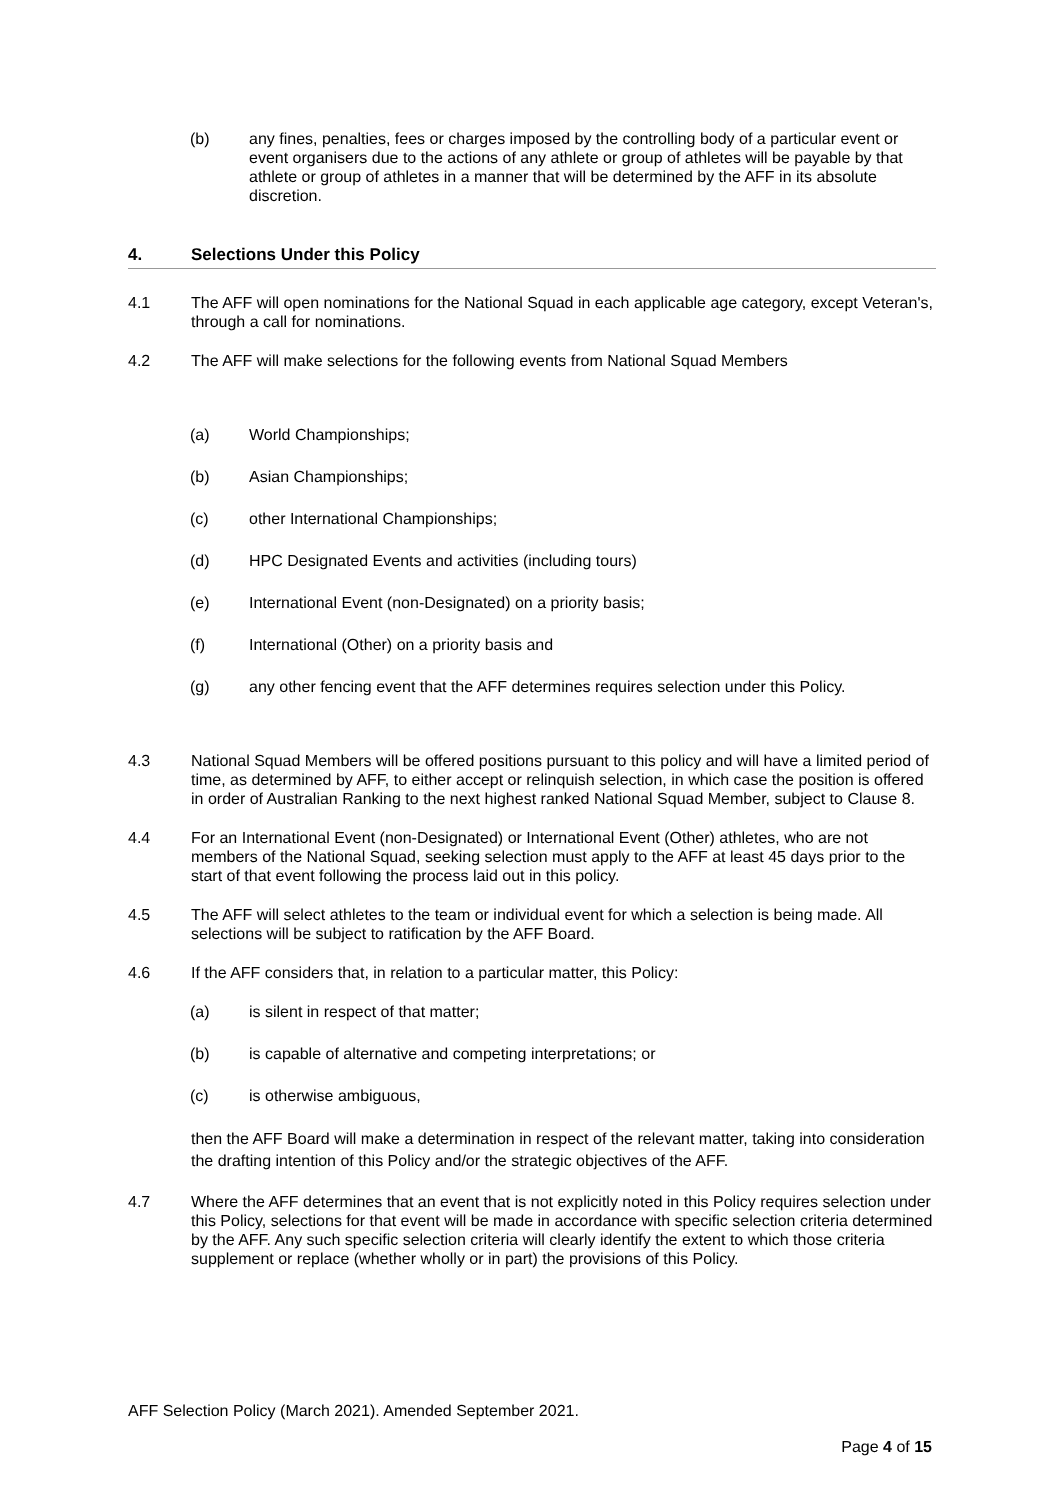(b) any fines, penalties, fees or charges imposed by the controlling body of a particular event or event organisers due to the actions of any athlete or group of athletes will be payable by that athlete or group of athletes in a manner that will be determined by the AFF in its absolute discretion.
4. Selections Under this Policy
4.1 The AFF will open nominations for the National Squad in each applicable age category, except Veteran's, through a call for nominations.
4.2 The AFF will make selections for the following events from National Squad Members
(a) World Championships;
(b) Asian Championships;
(c) other International Championships;
(d) HPC Designated Events and activities (including tours)
(e) International Event (non-Designated) on a priority basis;
(f) International (Other) on a priority basis and
(g) any other fencing event that the AFF determines requires selection under this Policy.
4.3 National Squad Members will be offered positions pursuant to this policy and will have a limited period of time, as determined by AFF, to either accept or relinquish selection, in which case the position is offered in order of Australian Ranking to the next highest ranked National Squad Member, subject to Clause 8.
4.4 For an International Event (non-Designated) or International Event (Other) athletes, who are not members of the National Squad, seeking selection must apply to the AFF at least 45 days prior to the start of that event following the process laid out in this policy.
4.5 The AFF will select athletes to the team or individual event for which a selection is being made. All selections will be subject to ratification by the AFF Board.
4.6 If the AFF considers that, in relation to a particular matter, this Policy:
(a) is silent in respect of that matter;
(b) is capable of alternative and competing interpretations; or
(c) is otherwise ambiguous,
then the AFF Board will make a determination in respect of the relevant matter, taking into consideration the drafting intention of this Policy and/or the strategic objectives of the AFF.
4.7 Where the AFF determines that an event that is not explicitly noted in this Policy requires selection under this Policy, selections for that event will be made in accordance with specific selection criteria determined by the AFF. Any such specific selection criteria will clearly identify the extent to which those criteria supplement or replace (whether wholly or in part) the provisions of this Policy.
AFF Selection Policy (March 2021). Amended September 2021.
Page 4 of 15